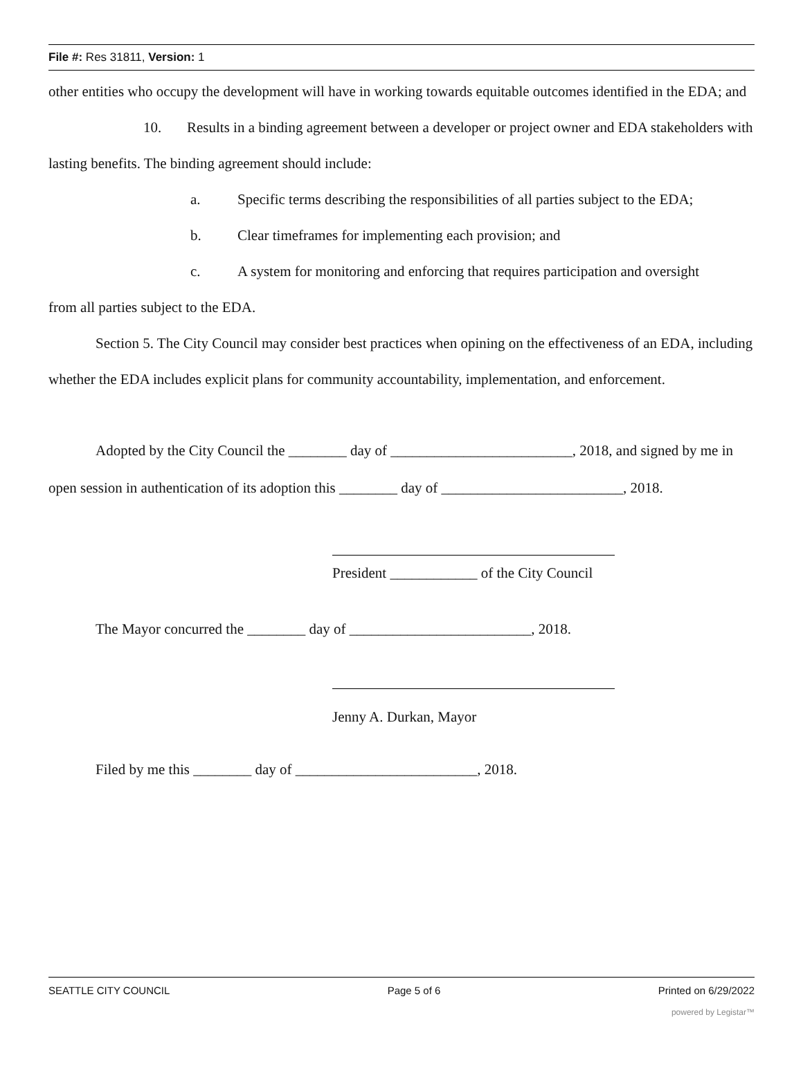File #: Res 31811, Version: 1
other entities who occupy the development will have in working towards equitable outcomes identified in the EDA; and
10. Results in a binding agreement between a developer or project owner and EDA stakeholders with lasting benefits. The binding agreement should include:
a. Specific terms describing the responsibilities of all parties subject to the EDA;
b. Clear timeframes for implementing each provision; and
c. A system for monitoring and enforcing that requires participation and oversight
from all parties subject to the EDA.
Section 5. The City Council may consider best practices when opining on the effectiveness of an EDA, including whether the EDA includes explicit plans for community accountability, implementation, and enforcement.
Adopted by the City Council the ________ day of _________________________, 2018, and signed by me in open session in authentication of its adoption this ________ day of _________________________, 2018.
President ____________ of the City Council
The Mayor concurred the ________ day of _________________________, 2018.
Jenny A. Durkan, Mayor
Filed by me this ________ day of _________________________, 2018.
SEATTLE CITY COUNCIL Page 5 of 6 Printed on 6/29/2022
powered by Legistar™